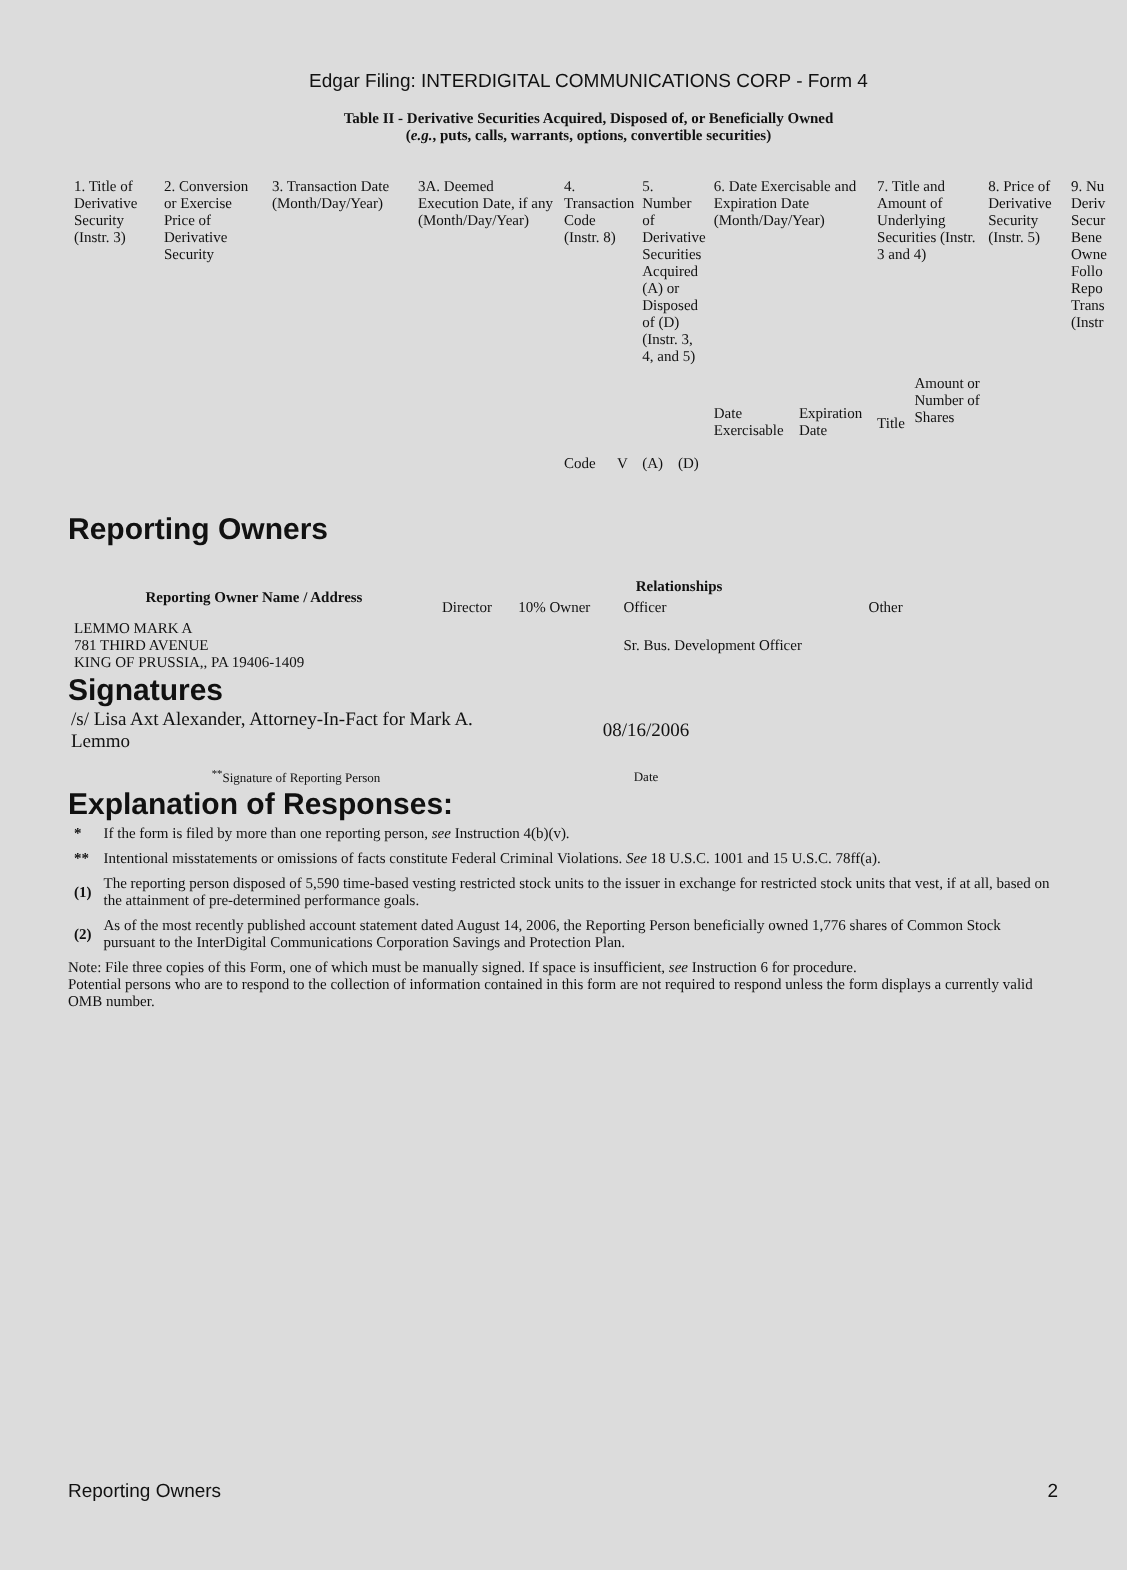Edgar Filing: INTERDIGITAL COMMUNICATIONS CORP - Form 4
Table II - Derivative Securities Acquired, Disposed of, or Beneficially Owned
(e.g., puts, calls, warrants, options, convertible securities)
| 1. Title of Derivative Security (Instr. 3) | 2. Conversion or Exercise Price of Derivative Security | 3. Transaction Date (Month/Day/Year) | 3A. Deemed Execution Date, if any (Month/Day/Year) | 4. Transaction Code (Instr. 8) | | 5. Number of Derivative Securities Acquired (A) or Disposed of (D) (Instr. 3, 4, and 5) | | 6. Date Exercisable and Expiration Date (Month/Day/Year) | | 7. Title and Amount of Underlying Securities (Instr. 3 and 4) | | 8. Price of Derivative Security (Instr. 5) | 9. Nu Deriv Secur Bene Owne Follo Repo Trans (Instr |
| --- | --- | --- | --- | --- | --- | --- | --- | --- | --- | --- | --- | --- | --- |
| | | | | Code | V | (A) | (D) | Date Exercisable | Expiration Date | Title | Amount or Number of Shares | | |
Reporting Owners
| Reporting Owner Name / Address | Relationships | | | |
| --- | --- | --- | --- | --- |
| | Director | 10% Owner | Officer | Other |
| LEMMO MARK A 781 THIRD AVENUE KING OF PRUSSIA,, PA 19406-1409 | | | Sr. Bus. Development Officer | |
Signatures
| /s/ Lisa Axt Alexander, Attorney-In-Fact for Mark A. Lemmo | 08/16/2006 |
| <sup>**</sup> Signature of Reporting Person | Date |
Explanation of Responses:
| * | If the form is filed by more than one reporting person, see Instruction 4(b)(v). |
| ** | Intentional misstatements or omissions of facts constitute Federal Criminal Violations. See 18 U.S.C. 1001 and 15 U.S.C. 78ff(a). |
| (1) | The reporting person disposed of 5,590 time-based vesting restricted stock units to the issuer in exchange for restricted stock units that vest, if at all, based on the attainment of pre-determined performance goals. |
| (2) | As of the most recently published account statement dated August 14, 2006, the Reporting Person beneficially owned 1,776 shares of Common Stock pursuant to the InterDigital Communications Corporation Savings and Protection Plan. |
Note: File three copies of this Form, one of which must be manually signed. If space is insufficient, see Instruction 6 for procedure.
Potential persons who are to respond to the collection of information contained in this form are not required to respond unless the form displays a currently valid OMB number.
Reporting Owners 2